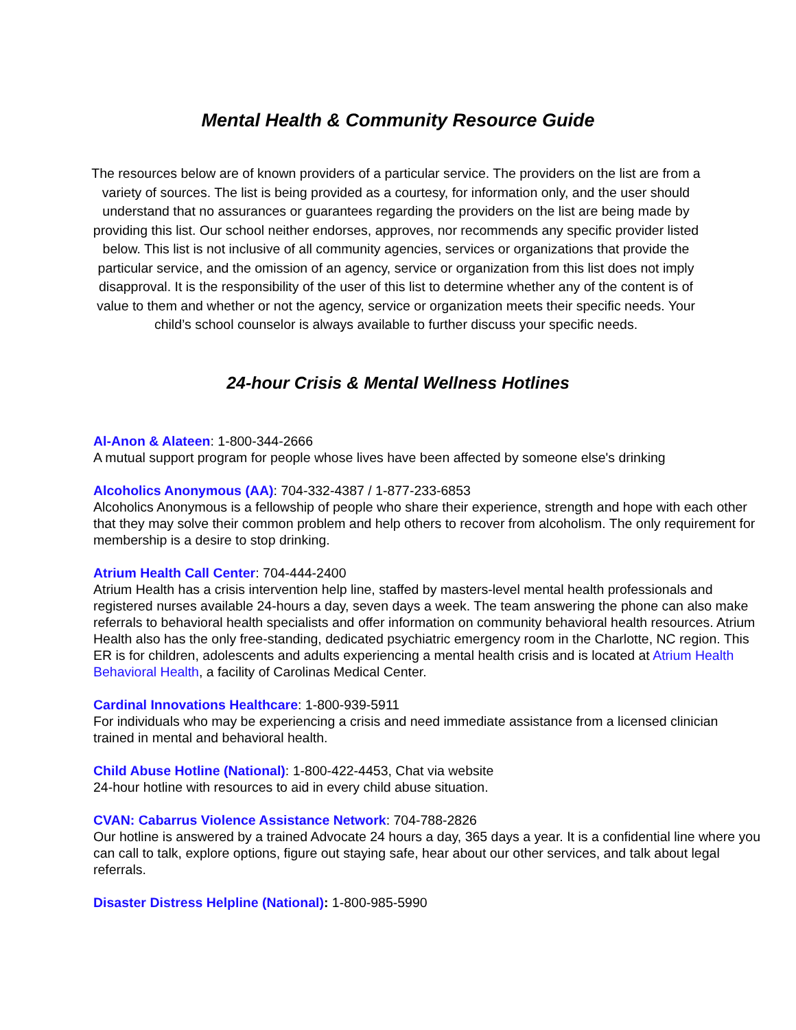Mental Health & Community Resource Guide
The resources below are of known providers of a particular service. The providers on the list are from a variety of sources. The list is being provided as a courtesy, for information only, and the user should understand that no assurances or guarantees regarding the providers on the list are being made by providing this list. Our school neither endorses, approves, nor recommends any specific provider listed below. This list is not inclusive of all community agencies, services or organizations that provide the particular service, and the omission of an agency, service or organization from this list does not imply disapproval. It is the responsibility of the user of this list to determine whether any of the content is of value to them and whether or not the agency, service or organization meets their specific needs. Your child’s school counselor is always available to further discuss your specific needs.
24-hour Crisis & Mental Wellness Hotlines
Al-Anon & Alateen: 1-800-344-2666
A mutual support program for people whose lives have been affected by someone else's drinking
Alcoholics Anonymous (AA): 704-332-4387 / 1-877-233-6853
Alcoholics Anonymous is a fellowship of people who share their experience, strength and hope with each other that they may solve their common problem and help others to recover from alcoholism. The only requirement for membership is a desire to stop drinking.
Atrium Health Call Center: 704-444-2400
Atrium Health has a crisis intervention help line, staffed by masters-level mental health professionals and registered nurses available 24-hours a day, seven days a week. The team answering the phone can also make referrals to behavioral health specialists and offer information on community behavioral health resources. Atrium Health also has the only free-standing, dedicated psychiatric emergency room in the Charlotte, NC region. This ER is for children, adolescents and adults experiencing a mental health crisis and is located at Atrium Health Behavioral Health, a facility of Carolinas Medical Center.
Cardinal Innovations Healthcare: 1-800-939-5911
For individuals who may be experiencing a crisis and need immediate assistance from a licensed clinician trained in mental and behavioral health.
Child Abuse Hotline (National): 1-800-422-4453, Chat via website
24-hour hotline with resources to aid in every child abuse situation.
CVAN: Cabarrus Violence Assistance Network: 704-788-2826
Our hotline is answered by a trained Advocate 24 hours a day, 365 days a year. It is a confidential line where you can call to talk, explore options, figure out staying safe, hear about our other services, and talk about legal referrals.
Disaster Distress Helpline (National): 1-800-985-5990